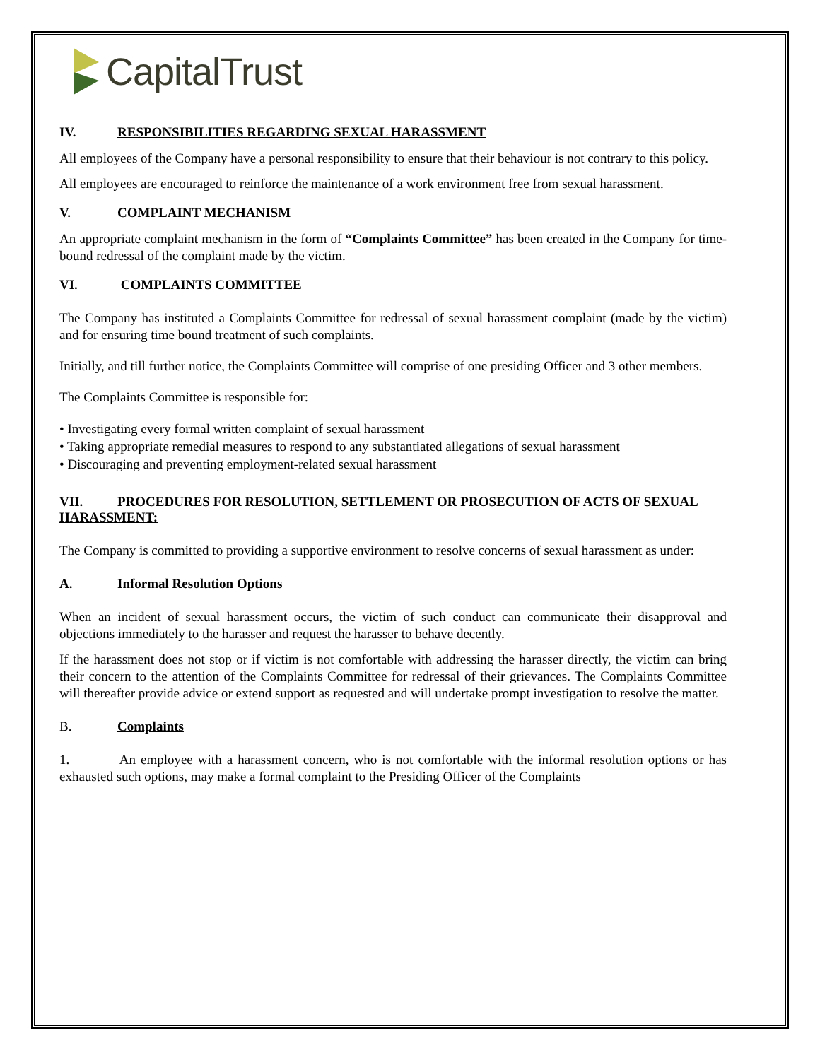CapitalTrust
IV. RESPONSIBILITIES REGARDING SEXUAL HARASSMENT
All employees of the Company have a personal responsibility to ensure that their behaviour is not contrary to this policy.
All employees are encouraged to reinforce the maintenance of a work environment free from sexual harassment.
V. COMPLAINT MECHANISM
An appropriate complaint mechanism in the form of “Complaints Committee” has been created in the Company for time-bound redressal of the complaint made by the victim.
VI. COMPLAINTS COMMITTEE
The Company has instituted a Complaints Committee for redressal of sexual harassment complaint (made by the victim) and for ensuring time bound treatment of such complaints.
Initially, and till further notice, the Complaints Committee will comprise of one presiding Officer and 3 other members.
The Complaints Committee is responsible for:
• Investigating every formal written complaint of sexual harassment
• Taking appropriate remedial measures to respond to any substantiated allegations of sexual harassment
• Discouraging and preventing employment-related sexual harassment
VII. PROCEDURES FOR RESOLUTION, SETTLEMENT OR PROSECUTION OF ACTS OF SEXUAL HARASSMENT:
The Company is committed to providing a supportive environment to resolve concerns of sexual harassment as under:
A. Informal Resolution Options
When an incident of sexual harassment occurs, the victim of such conduct can communicate their disapproval and objections immediately to the harasser and request the harasser to behave decently.
If the harassment does not stop or if victim is not comfortable with addressing the harasser directly, the victim can bring their concern to the attention of the Complaints Committee for redressal of their grievances. The Complaints Committee will thereafter provide advice or extend support as requested and will undertake prompt investigation to resolve the matter.
B. Complaints
1. An employee with a harassment concern, who is not comfortable with the informal resolution options or has exhausted such options, may make a formal complaint to the Presiding Officer of the Complaints